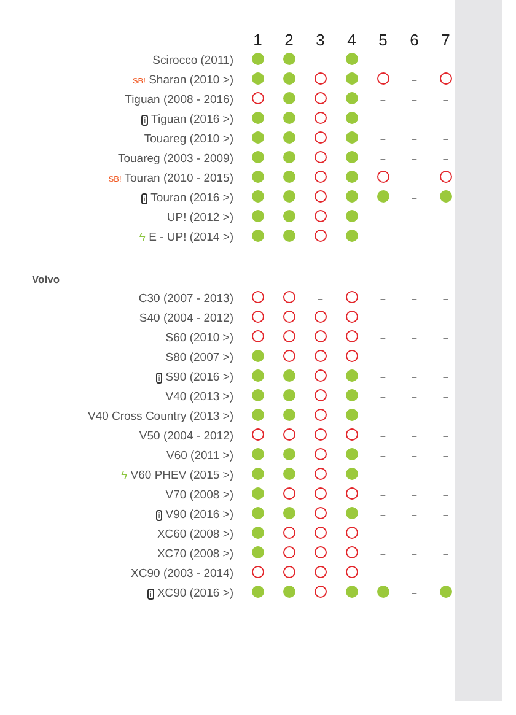| | 1 | 2 | 3 | 4 | 5 | 6 | 7 |
| --- | --- | --- | --- | --- | --- | --- | --- |
| Scirocco (2011) | | | – | | – | – | – |
| SB! Sharan (2010 >) | | | | | | – | |
| Tiguan (2008 - 2016) | | | | | – | – | – |
| i Tiguan (2016 >) | | | | | – | – | – |
| Touareg (2010 >) | | | | | – | – | – |
| Touareg (2003 - 2009) | | | | | – | – | – |
| SB! Touran (2010 - 2015) | | | | | | – | |
| i Touran (2016 >) | | | | | | – | |
| UP! (2012 >) | | | | | – | – | – |
| ϟ E - UP! (2014 >) | | | | | – | – | – |
| Volvo | | | | | | | |
| C30 (2007 - 2013) | | | – | | – | – | – |
| S40 (2004 - 2012) | | | | | – | – | – |
| S60 (2010 >) | | | | | – | – | – |
| S80 (2007 >) | | | | | – | – | – |
| i S90 (2016 >) | | | | | – | – | – |
| V40 (2013 >) | | | | | – | – | – |
| V40 Cross Country (2013 >) | | | | | – | – | – |
| V50 (2004 - 2012) | | | | | – | – | – |
| V60 (2011 >) | | | | | – | – | – |
| ϟ V60 PHEV (2015 >) | | | | | – | – | – |
| V70 (2008 >) | | | | | – | – | – |
| i V90 (2016 >) | | | | | – | – | – |
| XC60 (2008 >) | | | | | – | – | – |
| XC70 (2008 >) | | | | | – | – | – |
| XC90 (2003 - 2014) | | | | | – | – | – |
| i XC90 (2016 >) | | | | | | – | |